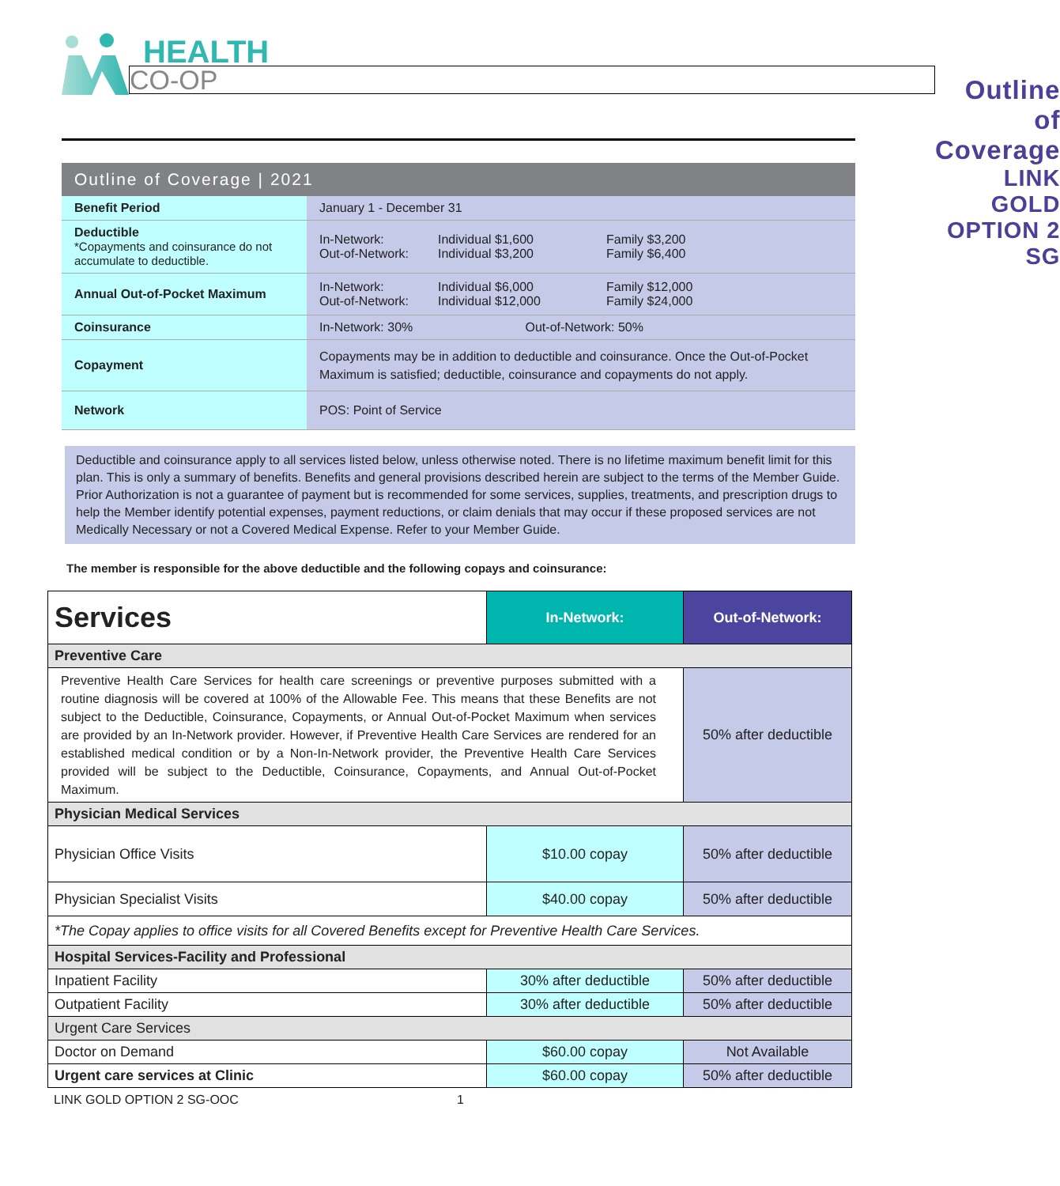HEALTH
CO-OP
Outline of Coverage
LINK GOLD OPTION 2 SG
Outline of Coverage | 2021
| Benefit Period | January 1 - December 31 |
| Deductible *Copayments and coinsurance do not accumulate to deductible. | / In-Network: Out-of-Network: / Individual $1,600 Individual $3,200 / Family $3,200 Family $6,400 / |
| Annual Out-of-Pocket Maximum | / In-Network: Out-of-Network: / Individual $6,000 Individual $12,000 / Family $12,000 Family $24,000 / |
| Coinsurance | In-Network: 30% Out-of-Network: 50% |
| Copayment | Copayments may be in addition to deductible and coinsurance. Once the Out-of-Pocket Maximum is satisfied; deductible, coinsurance and copayments do not apply. |
| Network | POS: Point of Service |
Deductible and coinsurance apply to all services listed below, unless otherwise noted. There is no lifetime maximum benefit limit for this plan. This is only a summary of benefits. Benefits and general provisions described herein are subject to the terms of the Member Guide. Prior Authorization is not a guarantee of payment but is recommended for some services, supplies, treatments, and prescription drugs to help the Member identify potential expenses, payment reductions, or claim denials that may occur if these proposed services are not Medically Necessary or not a Covered Medical Expense. Refer to your Member Guide.
The member is responsible for the above deductible and the following copays and coinsurance:
| Services | In-Network: | Out-of-Network: |
| Preventive Care | | |
| Preventive Health Care Services for health care screenings or preventive purposes submitted with a routine diagnosis will be covered at 100% of the Allowable Fee. This means that these Benefits are not subject to the Deductible, Coinsurance, Copayments, or Annual Out-of-Pocket Maximum when services are provided by an In-Network provider. However, if Preventive Health Care Services are rendered for an established medical condition or by a Non-In-Network provider, the Preventive Health Care Services provided will be subject to the Deductible, Coinsurance, Copayments, and Annual Out-of-Pocket Maximum. | | 50% after deductible |
| Physician Medical Services | | |
| Physician Office Visits | $10.00 copay | 50% after deductible |
| Physician Specialist Visits | $40.00 copay | 50% after deductible |
| *The Copay applies to office visits for all Covered Benefits except for Preventive Health Care Services. | | |
| Hospital Services-Facility and Professional | | |
| Inpatient Facility | 30% after deductible | 50% after deductible |
| Outpatient Facility | 30% after deductible | 50% after deductible |
| Urgent Care Services | | |
| Doctor on Demand | $60.00 copay | Not Available |
| Urgent care services at Clinic | $60.00 copay | 50% after deductible |
LINK GOLD OPTION 2 SG-OOC 1